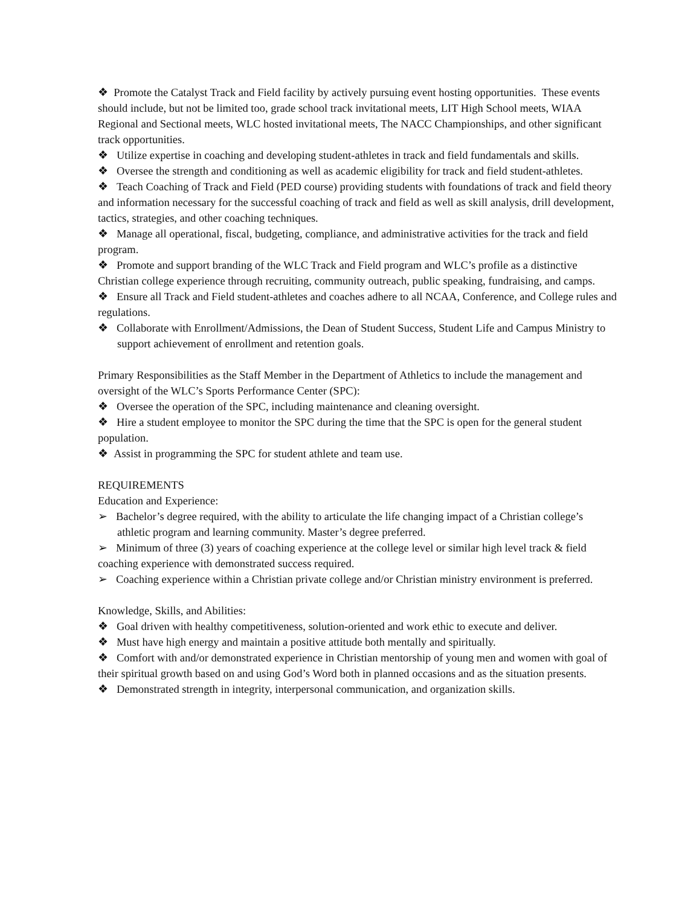❖ Promote the Catalyst Track and Field facility by actively pursuing event hosting opportunities. These events should include, but not be limited too, grade school track invitational meets, LIT High School meets, WIAA Regional and Sectional meets, WLC hosted invitational meets, The NACC Championships, and other significant track opportunities.
❖ Utilize expertise in coaching and developing student-athletes in track and field fundamentals and skills.
❖ Oversee the strength and conditioning as well as academic eligibility for track and field student-athletes.
❖ Teach Coaching of Track and Field (PED course) providing students with foundations of track and field theory and information necessary for the successful coaching of track and field as well as skill analysis, drill development, tactics, strategies, and other coaching techniques.
❖ Manage all operational, fiscal, budgeting, compliance, and administrative activities for the track and field program.
❖ Promote and support branding of the WLC Track and Field program and WLC’s profile as a distinctive Christian college experience through recruiting, community outreach, public speaking, fundraising, and camps.
❖ Ensure all Track and Field student-athletes and coaches adhere to all NCAA, Conference, and College rules and regulations.
❖ Collaborate with Enrollment/Admissions, the Dean of Student Success, Student Life and Campus Ministry to support achievement of enrollment and retention goals.
Primary Responsibilities as the Staff Member in the Department of Athletics to include the management and oversight of the WLC’s Sports Performance Center (SPC):
❖ Oversee the operation of the SPC, including maintenance and cleaning oversight.
❖ Hire a student employee to monitor the SPC during the time that the SPC is open for the general student population.
❖ Assist in programming the SPC for student athlete and team use.
REQUIREMENTS
Education and Experience:
➢ Bachelor’s degree required, with the ability to articulate the life changing impact of a Christian college’s athletic program and learning community. Master’s degree preferred.
➢ Minimum of three (3) years of coaching experience at the college level or similar high level track & field coaching experience with demonstrated success required.
➢ Coaching experience within a Christian private college and/or Christian ministry environment is preferred.
Knowledge, Skills, and Abilities:
❖ Goal driven with healthy competitiveness, solution-oriented and work ethic to execute and deliver.
❖ Must have high energy and maintain a positive attitude both mentally and spiritually.
❖ Comfort with and/or demonstrated experience in Christian mentorship of young men and women with goal of their spiritual growth based on and using God’s Word both in planned occasions and as the situation presents.
❖ Demonstrated strength in integrity, interpersonal communication, and organization skills.